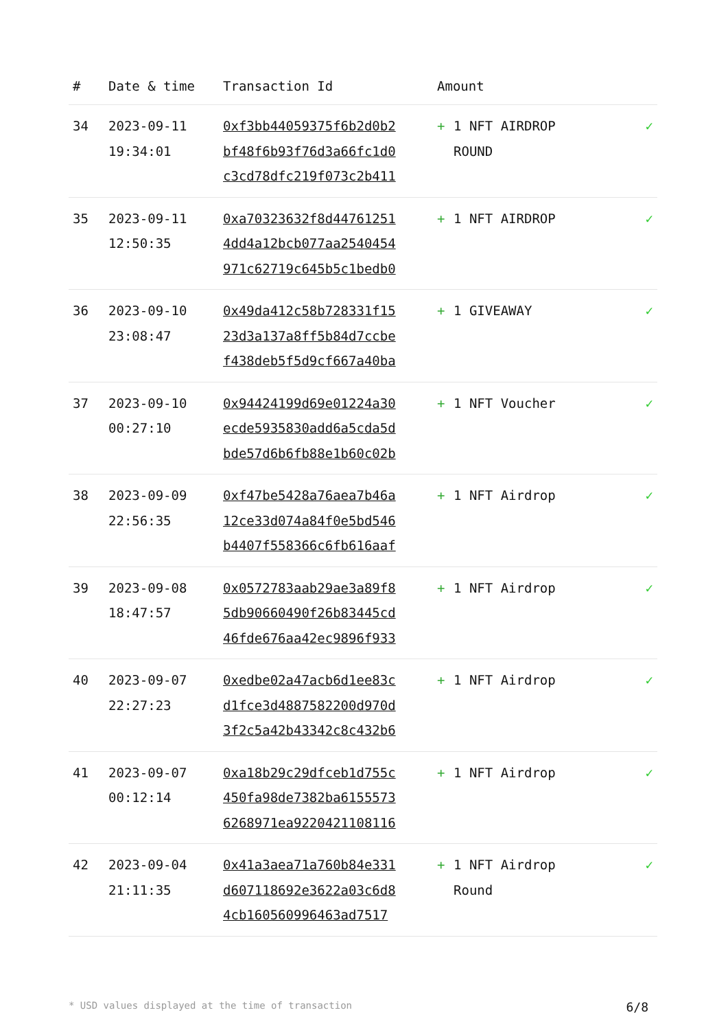| # | Date & time | Transaction Id | Amount | |
| --- | --- | --- | --- | --- |
| 34 | 2023-09-11 19:34:01 | 0xf3bb44059375f6b2d0b2 bf48f6b93f76d3a66fc1d0 c3cd78dfc219f073c2b411 | + 1 NFT AIRDROP ROUND | ✓ |
| 35 | 2023-09-11 12:50:35 | 0xa70323632f8d44761251 4dd4a12bcb077aa2540454 971c62719c645b5c1bedb0 | + 1 NFT AIRDROP | ✓ |
| 36 | 2023-09-10 23:08:47 | 0x49da412c58b728331f15 23d3a137a8ff5b84d7ccbe f438deb5f5d9cf667a40ba | + 1 GIVEAWAY | ✓ |
| 37 | 2023-09-10 00:27:10 | 0x94424199d69e01224a30 ecde5935830add6a5cda5d bde57d6b6fb88e1b60c02b | + 1 NFT Voucher | ✓ |
| 38 | 2023-09-09 22:56:35 | 0xf47be5428a76aea7b46a 12ce33d074a84f0e5bd546 b4407f558366c6fb616aaf | + 1 NFT Airdrop | ✓ |
| 39 | 2023-09-08 18:47:57 | 0x0572783aab29ae3a89f8 5db90660490f26b83445cd 46fde676aa42ec9896f933 | + 1 NFT Airdrop | ✓ |
| 40 | 2023-09-07 22:27:23 | 0xedbe02a47acb6d1ee83c d1fce3d4887582200d970d 3f2c5a42b43342c8c432b6 | + 1 NFT Airdrop | ✓ |
| 41 | 2023-09-07 00:12:14 | 0xa18b29c29dfceb1d755c 450fa98de7382ba6155573 6268971ea9220421108116 | + 1 NFT Airdrop | ✓ |
| 42 | 2023-09-04 21:11:35 | 0x41a3aea71a760b84e331 d607118692e3622a03c6d8 4cb160560996463ad7517 | + 1 NFT Airdrop Round | ✓ |
* USD values displayed at the time of transaction 6/8